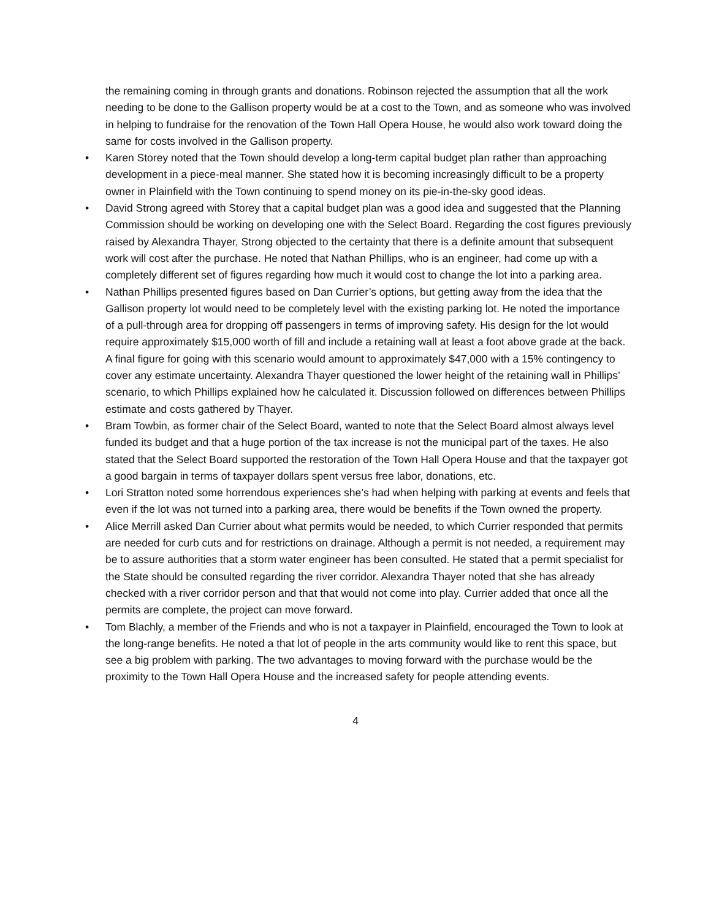the remaining coming in through grants and donations. Robinson rejected the assumption that all the work needing to be done to the Gallison property would be at a cost to the Town, and as someone who was involved in helping to fundraise for the renovation of the Town Hall Opera House, he would also work toward doing the same for costs involved in the Gallison property.
• Karen Storey noted that the Town should develop a long-term capital budget plan rather than approaching development in a piece-meal manner. She stated how it is becoming increasingly difficult to be a property owner in Plainfield with the Town continuing to spend money on its pie-in-the-sky good ideas.
• David Strong agreed with Storey that a capital budget plan was a good idea and suggested that the Planning Commission should be working on developing one with the Select Board. Regarding the cost figures previously raised by Alexandra Thayer, Strong objected to the certainty that there is a definite amount that subsequent work will cost after the purchase. He noted that Nathan Phillips, who is an engineer, had come up with a completely different set of figures regarding how much it would cost to change the lot into a parking area.
• Nathan Phillips presented figures based on Dan Currier’s options, but getting away from the idea that the Gallison property lot would need to be completely level with the existing parking lot. He noted the importance of a pull-through area for dropping off passengers in terms of improving safety. His design for the lot would require approximately $15,000 worth of fill and include a retaining wall at least a foot above grade at the back. A final figure for going with this scenario would amount to approximately $47,000 with a 15% contingency to cover any estimate uncertainty. Alexandra Thayer questioned the lower height of the retaining wall in Phillips’ scenario, to which Phillips explained how he calculated it. Discussion followed on differences between Phillips estimate and costs gathered by Thayer.
• Bram Towbin, as former chair of the Select Board, wanted to note that the Select Board almost always level funded its budget and that a huge portion of the tax increase is not the municipal part of the taxes. He also stated that the Select Board supported the restoration of the Town Hall Opera House and that the taxpayer got a good bargain in terms of taxpayer dollars spent versus free labor, donations, etc.
• Lori Stratton noted some horrendous experiences she’s had when helping with parking at events and feels that even if the lot was not turned into a parking area, there would be benefits if the Town owned the property.
• Alice Merrill asked Dan Currier about what permits would be needed, to which Currier responded that permits are needed for curb cuts and for restrictions on drainage. Although a permit is not needed, a requirement may be to assure authorities that a storm water engineer has been consulted. He stated that a permit specialist for the State should be consulted regarding the river corridor. Alexandra Thayer noted that she has already checked with a river corridor person and that that would not come into play. Currier added that once all the permits are complete, the project can move forward.
• Tom Blachly, a member of the Friends and who is not a taxpayer in Plainfield, encouraged the Town to look at the long-range benefits. He noted a that lot of people in the arts community would like to rent this space, but see a big problem with parking. The two advantages to moving forward with the purchase would be the proximity to the Town Hall Opera House and the increased safety for people attending events.
4